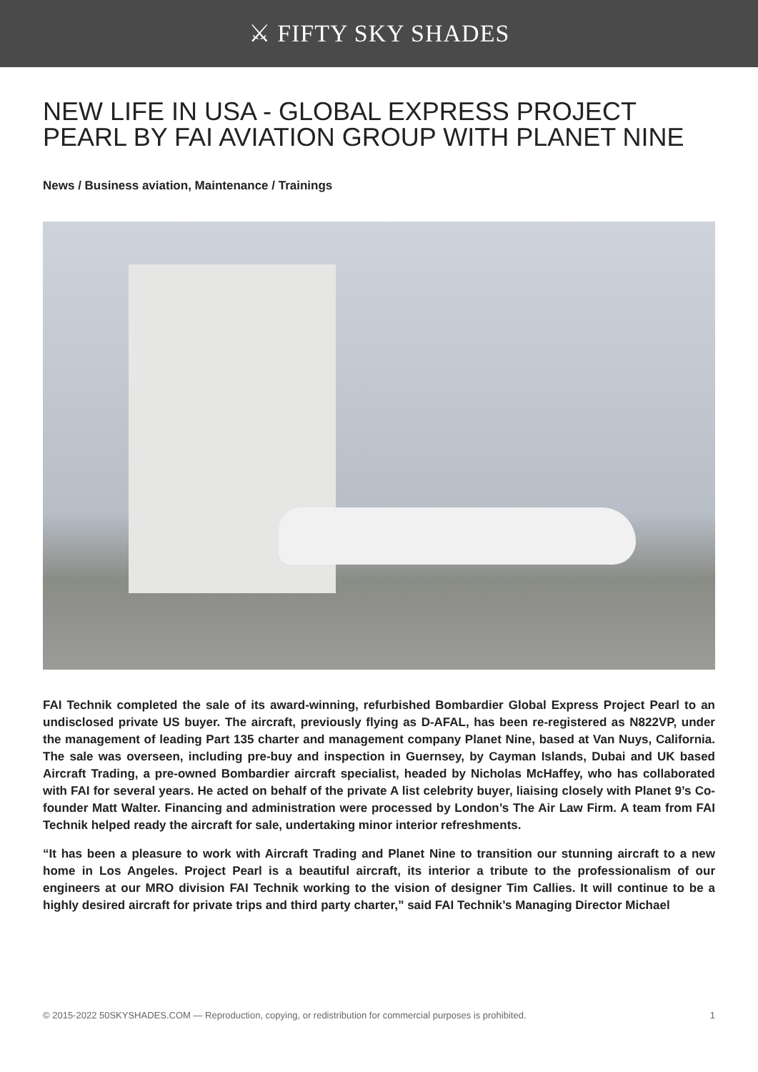⚔ FIFTY SKY SHADES
NEW LIFE IN USA - GLOBAL EXPRESS PROJECT PEARL BY FAI AVIATION GROUP WITH PLANET NINE
News / Business aviation, Maintenance / Trainings
FAI Technik completed the sale of its award-winning, refurbished Bombardier Global Express Project Pearl to an undisclosed private US buyer. The aircraft, previously flying as D-AFAL, has been re-registered as N822VP, under the management of leading Part 135 charter and management company Planet Nine, based at Van Nuys, California. The sale was overseen, including pre-buy and inspection in Guernsey, by Cayman Islands, Dubai and UK based Aircraft Trading, a pre-owned Bombardier aircraft specialist, headed by Nicholas McHaffey, who has collaborated with FAI for several years. He acted on behalf of the private A list celebrity buyer, liaising closely with Planet 9’s Co-founder Matt Walter. Financing and administration were processed by London’s The Air Law Firm. A team from FAI Technik helped ready the aircraft for sale, undertaking minor interior refreshments.
“It has been a pleasure to work with Aircraft Trading and Planet Nine to transition our stunning aircraft to a new home in Los Angeles. Project Pearl is a beautiful aircraft, its interior a tribute to the professionalism of our engineers at our MRO division FAI Technik working to the vision of designer Tim Callies. It will continue to be a highly desired aircraft for private trips and third party charter,” said FAI Technik’s Managing Director Michael
© 2015-2022 50SKYSHADES.COM — Reproduction, copying, or redistribution for commercial purposes is prohibited. 1